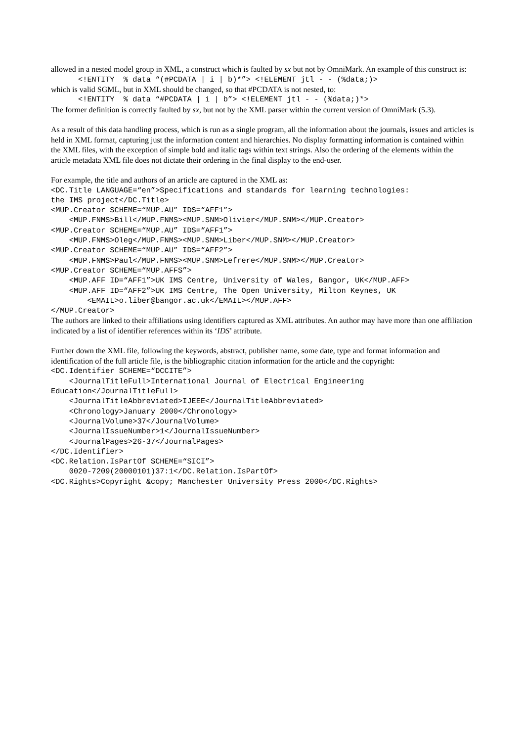allowed in a nested model group in XML, a construct which is faulted by sx but not by OmniMark. An example of this construct is:
      <!ENTITY  % data “(#PCDATA | i | b)*”> <!ELEMENT jtl - - (%data;)>
which is valid SGML, but in XML should be changed, so that #PCDATA is not nested, to:
      <!ENTITY  % data “#PCDATA | i | b”> <!ELEMENT jtl - - (%data;)*>
The former definition is correctly faulted by sx, but not by the XML parser within the current version of OmniMark (5.3).
As a result of this data handling process, which is run as a single program, all the information about the journals, issues and articles is held in XML format, capturing just the information content and hierarchies. No display formatting information is contained within the XML files, with the exception of simple bold and italic tags within text strings. Also the ordering of the elements within the article metadata XML file does not dictate their ordering in the final display to the end-user.
For example, the title and authors of an article are captured in the XML as:
<DC.Title LANGUAGE=“en”>Specifications and standards for learning technologies:
the IMS project</DC.Title>
<MUP.Creator SCHEME=“MUP.AU” IDS=“AFF1”>
    <MUP.FNMS>Bill</MUP.FNMS><MUP.SNM>Olivier</MUP.SNM></MUP.Creator>
<MUP.Creator SCHEME=“MUP.AU” IDS=“AFF1”>
    <MUP.FNMS>Oleg</MUP.FNMS><MUP.SNM>Liber</MUP.SNM></MUP.Creator>
<MUP.Creator SCHEME=“MUP.AU” IDS=“AFF2”>
    <MUP.FNMS>Paul</MUP.FNMS><MUP.SNM>Lefrere</MUP.SNM></MUP.Creator>
<MUP.Creator SCHEME=“MUP.AFFS”>
    <MUP.AFF ID=“AFF1”>UK IMS Centre, University of Wales, Bangor, UK</MUP.AFF>
    <MUP.AFF ID=“AFF2”>UK IMS Centre, The Open University, Milton Keynes, UK
        <EMAIL>o.liber@bangor.ac.uk</EMAIL></MUP.AFF>
</MUP.Creator>
The authors are linked to their affiliations using identifiers captured as XML attributes. An author may have more than one affiliation indicated by a list of identifier references within its ‘IDS’ attribute.
Further down the XML file, following the keywords, abstract, publisher name, some date, type and format information and identification of the full article file, is the bibliographic citation information for the article and the copyright:
<DC.Identifier SCHEME=“DCCITE”>
    <JournalTitleFull>International Journal of Electrical Engineering
Education</JournalTitleFull>
    <JournalTitleAbbreviated>IJEEE</JournalTitleAbbreviated>
    <Chronology>January 2000</Chronology>
    <JournalVolume>37</JournalVolume>
    <JournalIssueNumber>1</JournalIssueNumber>
    <JournalPages>26-37</JournalPages>
</DC.Identifier>
<DC.Relation.IsPartOf SCHEME=“SICI”>
    0020-7209(20000101)37:1</DC.Relation.IsPartOf>
<DC.Rights>Copyright &copy; Manchester University Press 2000</DC.Rights>